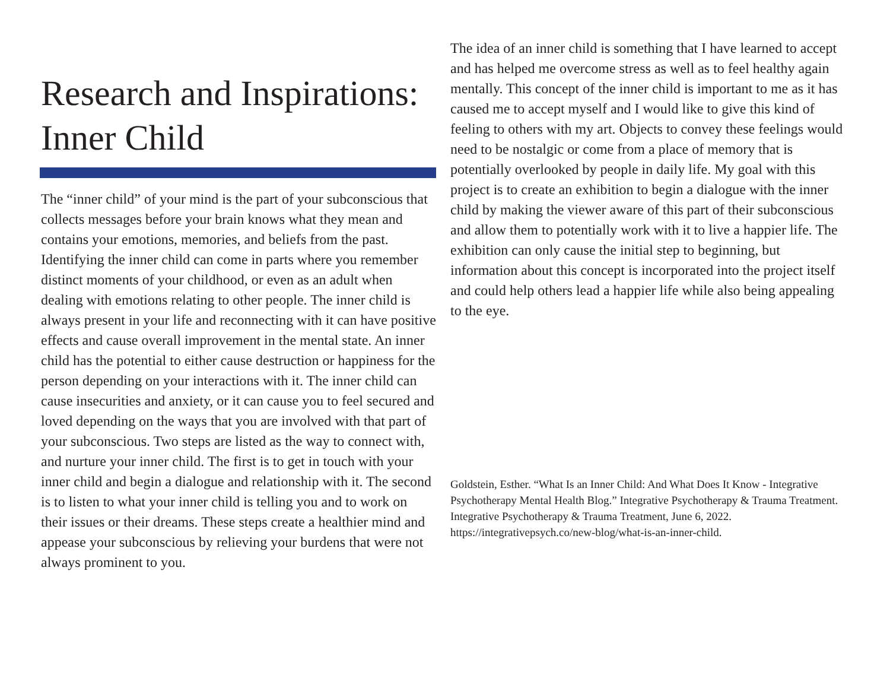Research and Inspirations: Inner Child
The “inner child” of your mind is the part of your subconscious that collects messages before your brain knows what they mean and contains your emotions, memories, and beliefs from the past. Identifying the inner child can come in parts where you remember distinct moments of your childhood, or even as an adult when dealing with emotions relating to other people. The inner child is always present in your life and reconnecting with it can have positive effects and cause overall improvement in the mental state. An inner child has the potential to either cause destruction or happiness for the person depending on your interactions with it. The inner child can cause insecurities and anxiety, or it can cause you to feel secured and loved depending on the ways that you are involved with that part of your subconscious. Two steps are listed as the way to connect with, and nurture your inner child. The first is to get in touch with your inner child and begin a dialogue and relationship with it. The second is to listen to what your inner child is telling you and to work on their issues or their dreams. These steps create a healthier mind and appease your subconscious by relieving your burdens that were not always prominent to you.
The idea of an inner child is something that I have learned to accept and has helped me overcome stress as well as to feel healthy again mentally. This concept of the inner child is important to me as it has caused me to accept myself and I would like to give this kind of feeling to others with my art. Objects to convey these feelings would need to be nostalgic or come from a place of memory that is potentially overlooked by people in daily life. My goal with this project is to create an exhibition to begin a dialogue with the inner child by making the viewer aware of this part of their subconscious and allow them to potentially work with it to live a happier life. The exhibition can only cause the initial step to beginning, but information about this concept is incorporated into the project itself and could help others lead a happier life while also being appealing to the eye.
Goldstein, Esther. “What Is an Inner Child: And What Does It Know - Integrative Psychotherapy Mental Health Blog.” Integrative Psychotherapy & Trauma Treatment. Integrative Psychotherapy & Trauma Treatment, June 6, 2022. https://integrativepsych.co/new-blog/what-is-an-inner-child.